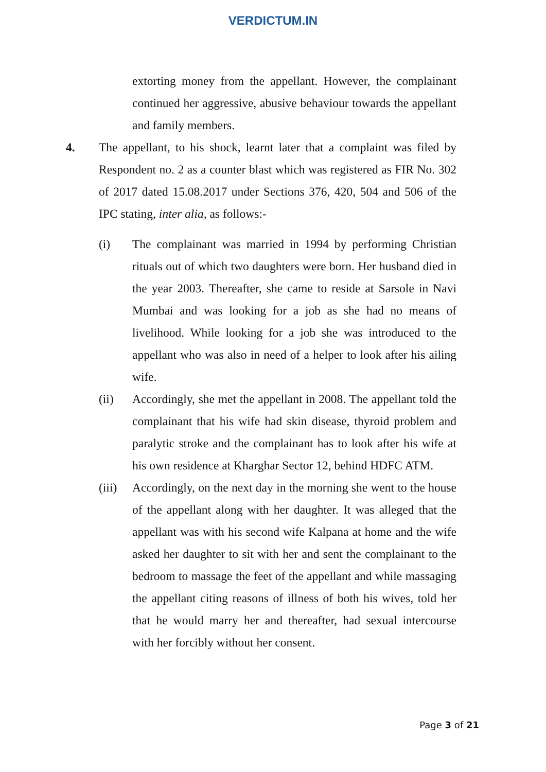VERDICTUM.IN
extorting money from the appellant. However, the complainant continued her aggressive, abusive behaviour towards the appellant and family members.
4. The appellant, to his shock, learnt later that a complaint was filed by Respondent no. 2 as a counter blast which was registered as FIR No. 302 of 2017 dated 15.08.2017 under Sections 376, 420, 504 and 506 of the IPC stating, inter alia, as follows:-
(i) The complainant was married in 1994 by performing Christian rituals out of which two daughters were born. Her husband died in the year 2003. Thereafter, she came to reside at Sarsole in Navi Mumbai and was looking for a job as she had no means of livelihood. While looking for a job she was introduced to the appellant who was also in need of a helper to look after his ailing wife.
(ii) Accordingly, she met the appellant in 2008. The appellant told the complainant that his wife had skin disease, thyroid problem and paralytic stroke and the complainant has to look after his wife at his own residence at Kharghar Sector 12, behind HDFC ATM.
(iii)
Accordingly, on the next day in the morning she went to the house of the appellant along with her daughter. It was alleged that the appellant was with his second wife Kalpana at home and the wife asked her daughter to sit with her and sent the complainant to the bedroom to massage the feet of the appellant and while massaging the appellant citing reasons of illness of both his wives, told her that he would marry her and thereafter, had sexual intercourse with her forcibly without her consent.
Page 3 of 21